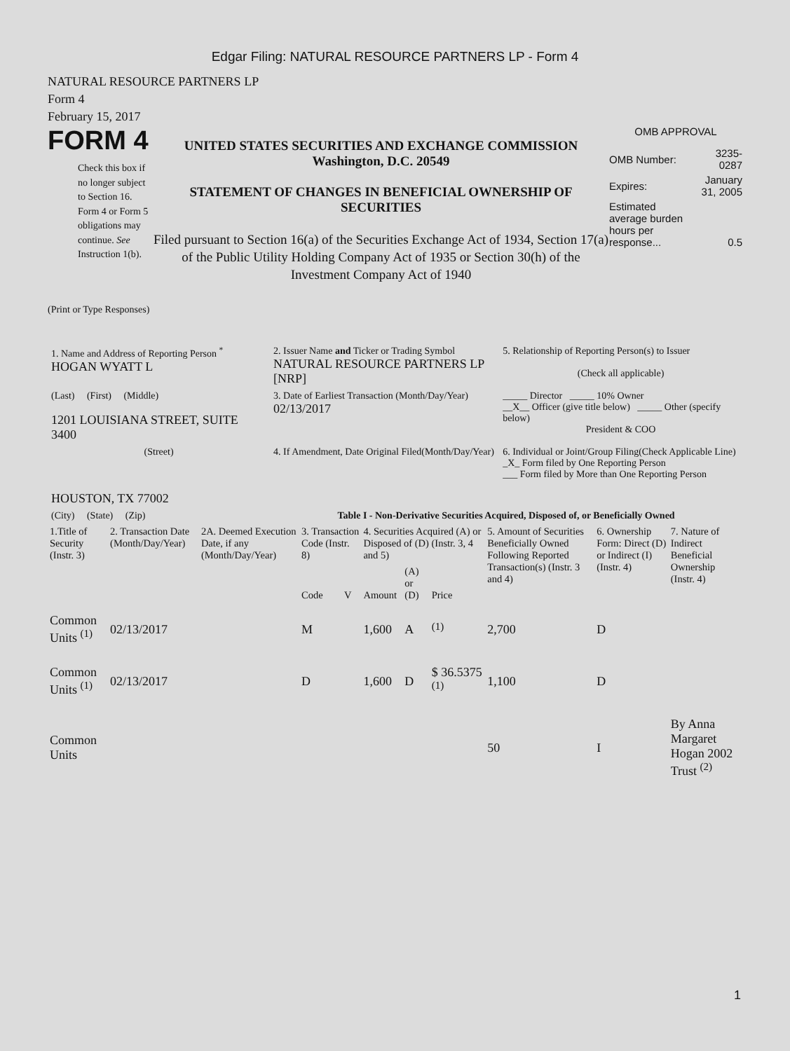Edgar Filing: NATURAL RESOURCE PARTNERS LP - Form 4
NATURAL RESOURCE PARTNERS LP
Form 4
February 15, 2017
FORM 4
Check this box if no longer subject to Section 16. Form 4 or Form 5 obligations may continue. See Instruction 1(b).
UNITED STATES SECURITIES AND EXCHANGE COMMISSION
Washington, D.C. 20549
STATEMENT OF CHANGES IN BENEFICIAL OWNERSHIP OF SECURITIES
Filed pursuant to Section 16(a) of the Securities Exchange Act of 1934, Section 17(a) of the Public Utility Holding Company Act of 1935 or Section 30(h) of the Investment Company Act of 1940
OMB APPROVAL
| OMB Number: | 3235-0287 |
| Expires: | January 31, 2005 |
| Estimated average burden hours per response... | 0.5 |
(Print or Type Responses)
| 1. Name and Address of Reporting Person <sup>*</sup> HOGAN WYATT L | 2. Issuer Name and Ticker or Trading Symbol NATURAL RESOURCE PARTNERS LP [NRP] | 5. Relationship of Reporting Person(s) to Issuer (Check all applicable) |
| (Last) (First) (Middle) 1201 LOUISIANA STREET, SUITE 3400 | 3. Date of Earliest Transaction (Month/Day/Year) 02/13/2017 | _____ Director _____ 10% Owner __X__ Officer (give title below) _____ Other (specify below) President & COO |
| (Street) HOUSTON, TX 77002 | 4. If Amendment, Date Original Filed(Month/Day/Year) | 6. Individual or Joint/Group Filing(Check Applicable Line) _X_ Form filed by One Reporting Person ___ Form filed by More than One Reporting Person |
| (City) (State) (Zip) | Table I - Non-Derivative Securities Acquired, Disposed of, or Beneficially Owned | |
| 1.Title of Security (Instr. 3) | 2. Transaction Date (Month/Day/Year) | 2A. Deemed Execution Date, if any (Month/Day/Year) | 3. Transaction Code (Instr. 8) | | 4. Securities Acquired (A) or Disposed of (D) (Instr. 3, 4 and 5) | | | 5. Amount of Securities Beneficially Owned Following Reported Transaction(s) (Instr. 3 and 4) | 6. Ownership Form: Direct (D) or Indirect (I) (Instr. 4) | 7. Nature of Indirect Beneficial Ownership (Instr. 4) |
| --- | --- | --- | --- | --- | --- | --- | --- | --- | --- | --- |
| | | | Code | V | Amount | (A) or (D) | Price | | | |
| Common Units <sup>(1)</sup> | 02/13/2017 | | M | | 1,600 | A | <sup>(1)</sup> | 2,700 | D | |
| Common Units <sup>(1)</sup> | 02/13/2017 | | D | | 1,600 | D | $ 36.5375 <sup>(1)</sup> | 1,100 | D | |
| Common Units | | | | | | | | 50 | I | By Anna Margaret Hogan 2002 Trust <sup>(2)</sup> |
1